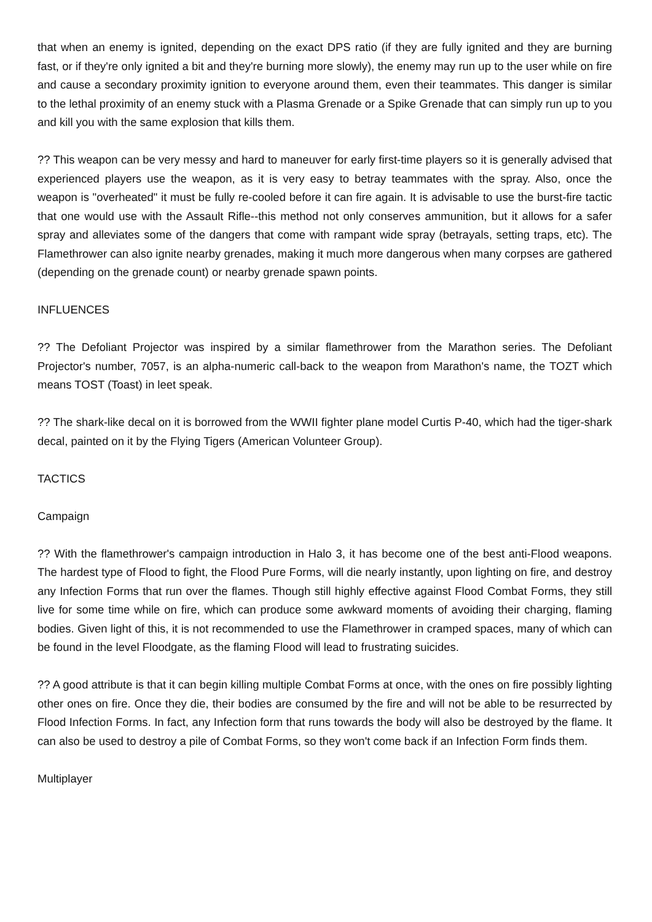that when an enemy is ignited, depending on the exact DPS ratio (if they are fully ignited and they are burning fast, or if they're only ignited a bit and they're burning more slowly), the enemy may run up to the user while on fire and cause a secondary proximity ignition to everyone around them, even their teammates. This danger is similar to the lethal proximity of an enemy stuck with a Plasma Grenade or a Spike Grenade that can simply run up to you and kill you with the same explosion that kills them.
?? This weapon can be very messy and hard to maneuver for early first-time players so it is generally advised that experienced players use the weapon, as it is very easy to betray teammates with the spray. Also, once the weapon is "overheated" it must be fully re-cooled before it can fire again. It is advisable to use the burst-fire tactic that one would use with the Assault Rifle--this method not only conserves ammunition, but it allows for a safer spray and alleviates some of the dangers that come with rampant wide spray (betrayals, setting traps, etc). The Flamethrower can also ignite nearby grenades, making it much more dangerous when many corpses are gathered (depending on the grenade count) or nearby grenade spawn points.
INFLUENCES
?? The Defoliant Projector was inspired by a similar flamethrower from the Marathon series. The Defoliant Projector's number, 7057, is an alpha-numeric call-back to the weapon from Marathon's name, the TOZT which means TOST (Toast) in leet speak.
?? The shark-like decal on it is borrowed from the WWII fighter plane model Curtis P-40, which had the tiger-shark decal, painted on it by the Flying Tigers (American Volunteer Group).
TACTICS
Campaign
?? With the flamethrower's campaign introduction in Halo 3, it has become one of the best anti-Flood weapons. The hardest type of Flood to fight, the Flood Pure Forms, will die nearly instantly, upon lighting on fire, and destroy any Infection Forms that run over the flames. Though still highly effective against Flood Combat Forms, they still live for some time while on fire, which can produce some awkward moments of avoiding their charging, flaming bodies. Given light of this, it is not recommended to use the Flamethrower in cramped spaces, many of which can be found in the level Floodgate, as the flaming Flood will lead to frustrating suicides.
?? A good attribute is that it can begin killing multiple Combat Forms at once, with the ones on fire possibly lighting other ones on fire. Once they die, their bodies are consumed by the fire and will not be able to be resurrected by Flood Infection Forms. In fact, any Infection form that runs towards the body will also be destroyed by the flame. It can also be used to destroy a pile of Combat Forms, so they won't come back if an Infection Form finds them.
Multiplayer